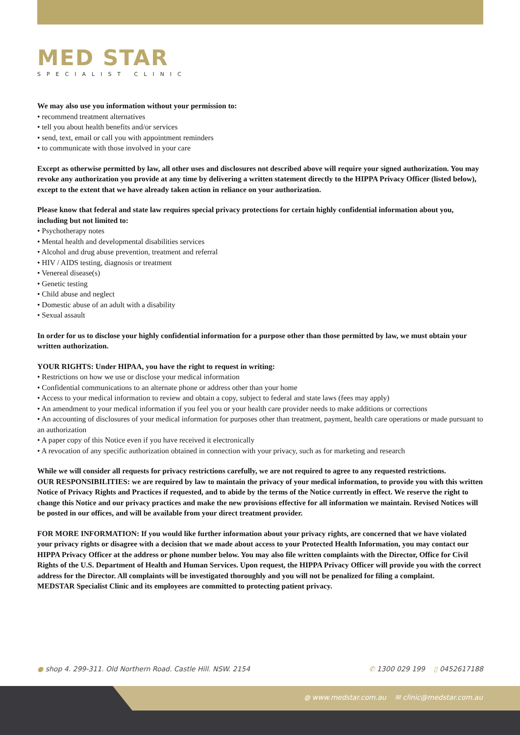MED STAR
SPECIALIST CLINIC
We may also use you information without your permission to:
• recommend treatment alternatives
• tell you about health benefits and/or services
• send, text, email or call you with appointment reminders
• to communicate with those involved in your care
Except as otherwise permitted by law, all other uses and disclosures not described above will require your signed authorization. You may revoke any authorization you provide at any time by delivering a written statement directly to the HIPPA Privacy Officer (listed below), except to the extent that we have already taken action in reliance on your authorization.
Please know that federal and state law requires special privacy protections for certain highly confidential information about you, including but not limited to:
• Psychotherapy notes
• Mental health and developmental disabilities services
• Alcohol and drug abuse prevention, treatment and referral
• HIV / AIDS testing, diagnosis or treatment
• Venereal disease(s)
• Genetic testing
• Child abuse and neglect
• Domestic abuse of an adult with a disability
• Sexual assault
In order for us to disclose your highly confidential information for a purpose other than those permitted by law, we must obtain your written authorization.
YOUR RIGHTS: Under HIPAA, you have the right to request in writing:
• Restrictions on how we use or disclose your medical information
• Confidential communications to an alternate phone or address other than your home
• Access to your medical information to review and obtain a copy, subject to federal and state laws (fees may apply)
• An amendment to your medical information if you feel you or your health care provider needs to make additions or corrections
• An accounting of disclosures of your medical information for purposes other than treatment, payment, health care operations or made pursuant to an authorization
• A paper copy of this Notice even if you have received it electronically
• A revocation of any specific authorization obtained in connection with your privacy, such as for marketing and research
While we will consider all requests for privacy restrictions carefully, we are not required to agree to any requested restrictions.
OUR RESPONSIBILITIES: we are required by law to maintain the privacy of your medical information, to provide you with this written Notice of Privacy Rights and Practices if requested, and to abide by the terms of the Notice currently in effect. We reserve the right to change this Notice and our privacy practices and make the new provisions effective for all information we maintain. Revised Notices will be posted in our offices, and will be available from your direct treatment provider.
FOR MORE INFORMATION: If you would like further information about your privacy rights, are concerned that we have violated your privacy rights or disagree with a decision that we made about access to your Protected Health Information, you may contact our HIPPA Privacy Officer at the address or phone number below. You may also file written complaints with the Director, Office for Civil Rights of the U.S. Department of Health and Human Services. Upon request, the HIPPA Privacy Officer will provide you with the correct address for the Director. All complaints will be investigated thoroughly and you will not be penalized for filing a complaint.
MEDSTAR Specialist Clinic and its employees are committed to protecting patient privacy.
● shop 4. 299-311. Old Northern Road. Castle Hill. NSW. 2154 ✆ 1300 029 199 ▯ 0452617188
◍ www.medstar.com.au ✉ clinic@medstar.com.au